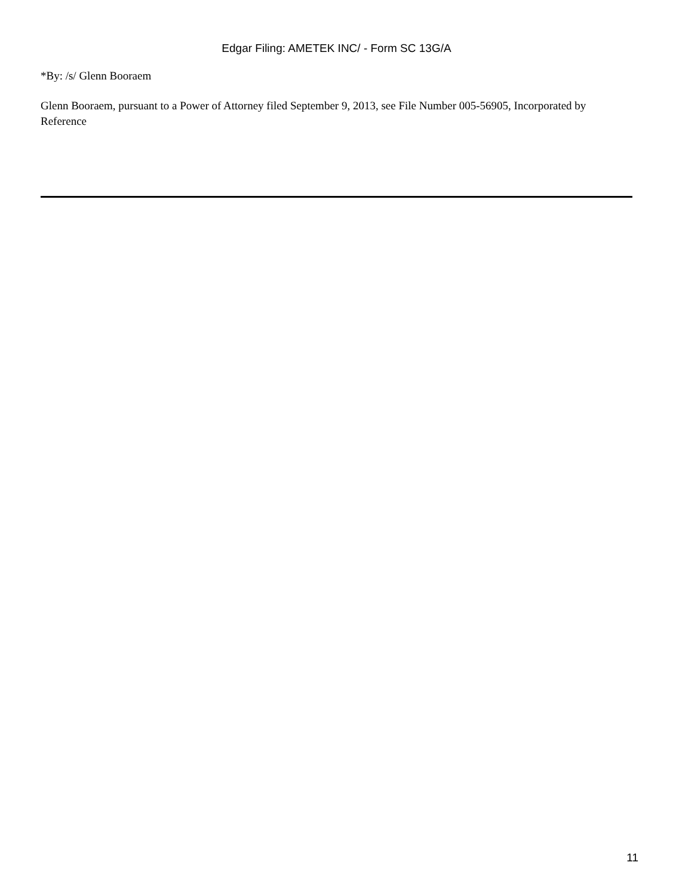Edgar Filing: AMETEK INC/ - Form SC 13G/A
*By: /s/ Glenn Booraem
Glenn Booraem, pursuant to a Power of Attorney filed September 9, 2013, see File Number 005-56905, Incorporated by Reference
11